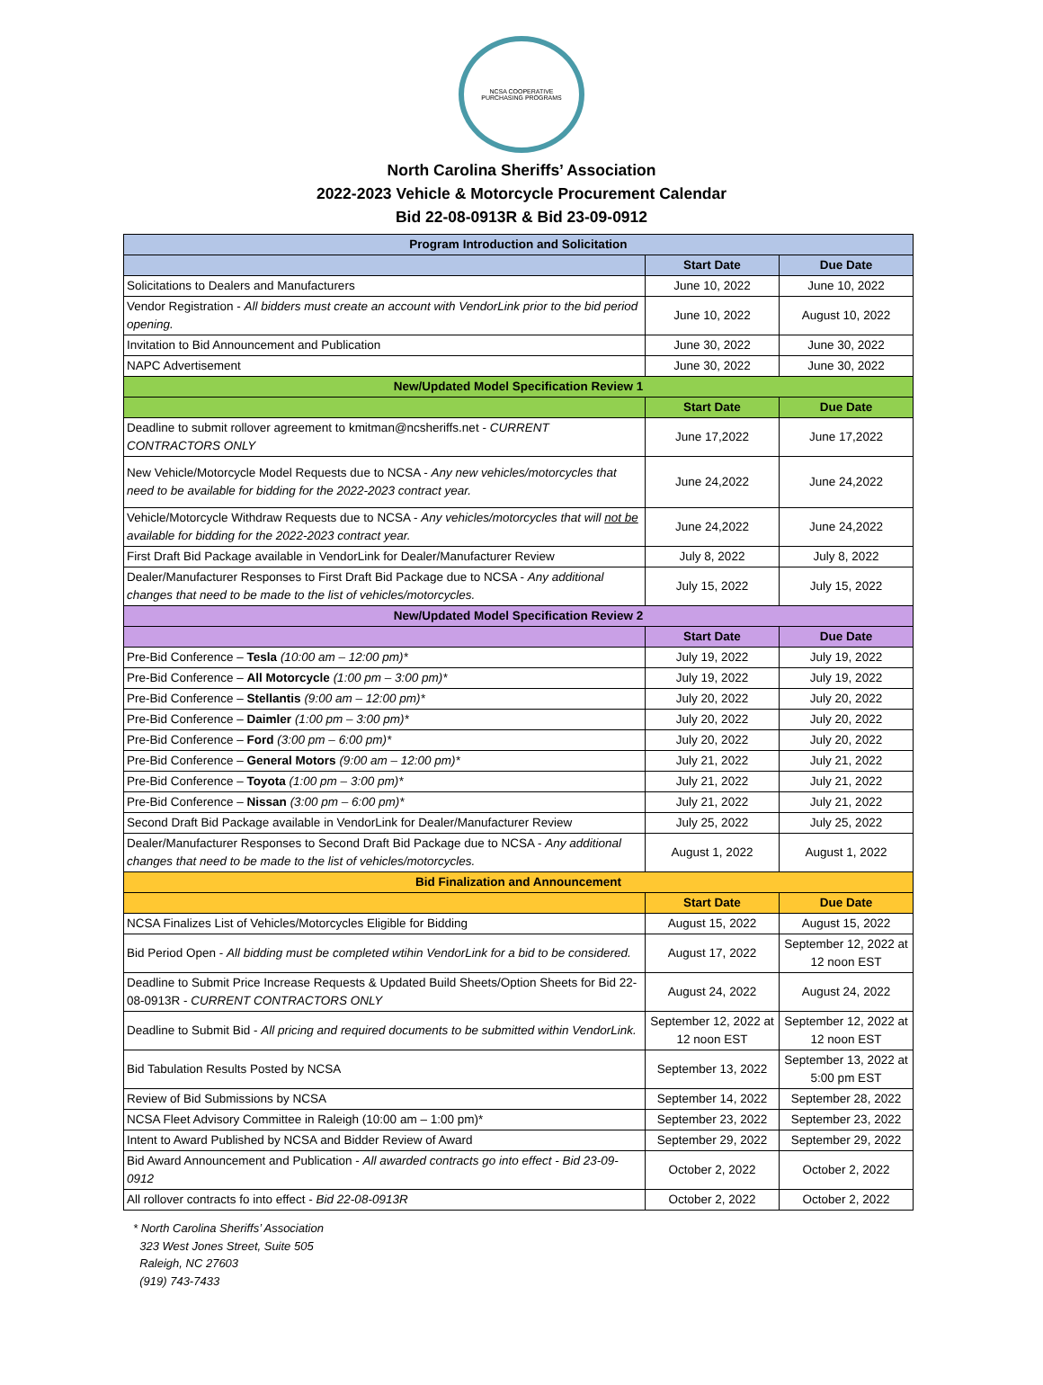NCSA COOPERATIVE
PURCHASING PROGRAMS
North Carolina Sheriffs’ Association
2022-2023 Vehicle & Motorcycle Procurement Calendar
Bid 22-08-0913R & Bid 23-09-0912
| Program Introduction and Solicitation | | |
| --- | --- | --- |
| | Start Date | Due Date |
| Solicitations to Dealers and Manufacturers | June 10, 2022 | June 10, 2022 |
| Vendor Registration - All bidders must create an account with VendorLink prior to the bid period opening. | June 10, 2022 | August 10, 2022 |
| Invitation to Bid Announcement and Publication | June 30, 2022 | June 30, 2022 |
| NAPC Advertisement | June 30, 2022 | June 30, 2022 |
| New/Updated Model Specification Review 1 | | |
| | Start Date | Due Date |
| Deadline to submit rollover agreement to kmitman@ncsheriffs.net - CURRENT CONTRACTORS ONLY | June 17,2022 | June 17,2022 |
| New Vehicle/Motorcycle Model Requests due to NCSA - Any new vehicles/motorcycles that need to be available for bidding for the 2022-2023 contract year. | June 24,2022 | June 24,2022 |
| Vehicle/Motorcycle Withdraw Requests due to NCSA - Any vehicles/motorcycles that will not be available for bidding for the 2022-2023 contract year. | June 24,2022 | June 24,2022 |
| First Draft Bid Package available in VendorLink for Dealer/Manufacturer Review | July 8, 2022 | July 8, 2022 |
| Dealer/Manufacturer Responses to First Draft Bid Package due to NCSA - Any additional changes that need to be made to the list of vehicles/motorcycles. | July 15, 2022 | July 15, 2022 |
| New/Updated Model Specification Review 2 | | |
| | Start Date | Due Date |
| Pre-Bid Conference – Tesla (10:00 am – 12:00 pm)* | July 19, 2022 | July 19, 2022 |
| Pre-Bid Conference – All Motorcycle (1:00 pm – 3:00 pm)* | July 19, 2022 | July 19, 2022 |
| Pre-Bid Conference – Stellantis (9:00 am – 12:00 pm)* | July 20, 2022 | July 20, 2022 |
| Pre-Bid Conference – Daimler (1:00 pm – 3:00 pm)* | July 20, 2022 | July 20, 2022 |
| Pre-Bid Conference – Ford (3:00 pm – 6:00 pm)* | July 20, 2022 | July 20, 2022 |
| Pre-Bid Conference – General Motors (9:00 am – 12:00 pm)* | July 21, 2022 | July 21, 2022 |
| Pre-Bid Conference – Toyota (1:00 pm – 3:00 pm)* | July 21, 2022 | July 21, 2022 |
| Pre-Bid Conference – Nissan (3:00 pm – 6:00 pm)* | July 21, 2022 | July 21, 2022 |
| Second Draft Bid Package available in VendorLink for Dealer/Manufacturer Review | July 25, 2022 | July 25, 2022 |
| Dealer/Manufacturer Responses to Second Draft Bid Package due to NCSA - Any additional changes that need to be made to the list of vehicles/motorcycles. | August 1, 2022 | August 1, 2022 |
| Bid Finalization and Announcement | | |
| | Start Date | Due Date |
| NCSA Finalizes List of Vehicles/Motorcycles Eligible for Bidding | August 15, 2022 | August 15, 2022 |
| Bid Period Open - All bidding must be completed wtihin VendorLink for a bid to be considered. | August 17, 2022 | September 12, 2022 at 12 noon EST |
| Deadline to Submit Price Increase Requests & Updated Build Sheets/Option Sheets for Bid 22-08-0913R - CURRENT CONTRACTORS ONLY | August 24, 2022 | August 24, 2022 |
| Deadline to Submit Bid - All pricing and required documents to be submitted within VendorLink. | September 12, 2022 at 12 noon EST | September 12, 2022 at 12 noon EST |
| Bid Tabulation Results Posted by NCSA | September 13, 2022 | September 13, 2022 at 5:00 pm EST |
| Review of Bid Submissions by NCSA | September 14, 2022 | September 28, 2022 |
| NCSA Fleet Advisory Committee in Raleigh (10:00 am – 1:00 pm)* | September 23, 2022 | September 23, 2022 |
| Intent to Award Published by NCSA and Bidder Review of Award | September 29, 2022 | September 29, 2022 |
| Bid Award Announcement and Publication - All awarded contracts go into effect - Bid 23-09-0912 | October 2, 2022 | October 2, 2022 |
| All rollover contracts fo into effect - Bid 22-08-0913R | October 2, 2022 | October 2, 2022 |
* North Carolina Sheriffs’ Association
323 West Jones Street, Suite 505
Raleigh, NC 27603
(919) 743-7433